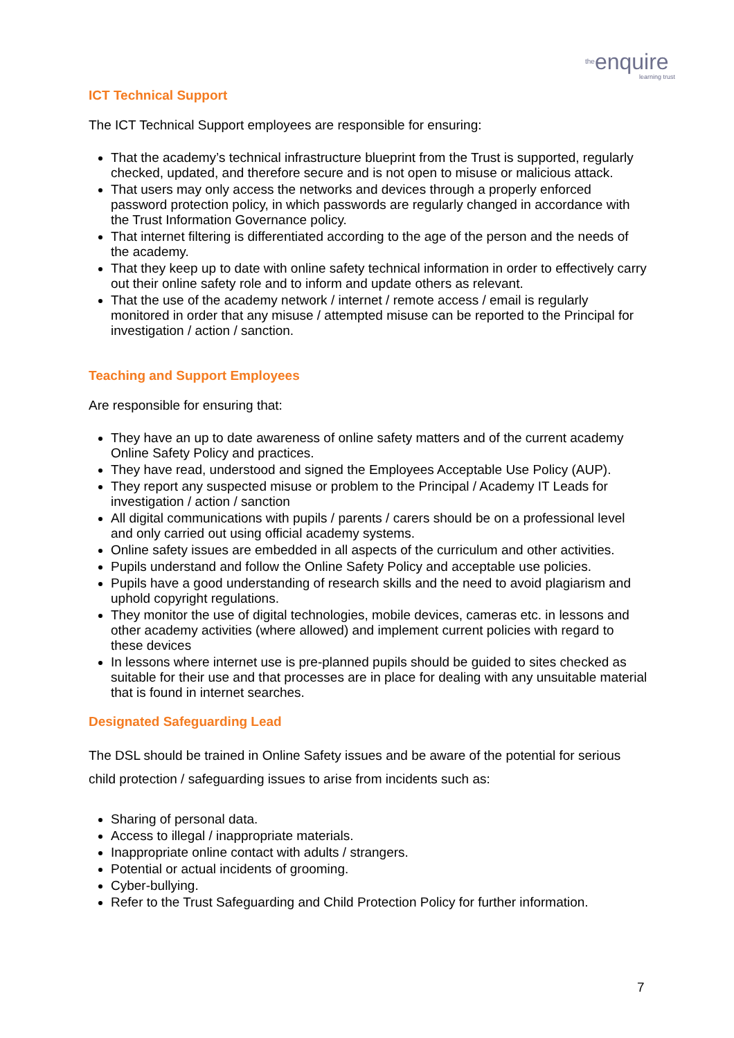theenquire
learning trust
ICT Technical Support
The ICT Technical Support employees are responsible for ensuring:
That the academy’s technical infrastructure blueprint from the Trust is supported, regularly checked, updated, and therefore secure and is not open to misuse or malicious attack.
That users may only access the networks and devices through a properly enforced password protection policy, in which passwords are regularly changed in accordance with the Trust Information Governance policy.
That internet filtering is differentiated according to the age of the person and the needs of the academy.
That they keep up to date with online safety technical information in order to effectively carry out their online safety role and to inform and update others as relevant.
That the use of the academy network / internet / remote access / email is regularly monitored in order that any misuse / attempted misuse can be reported to the Principal for investigation / action / sanction.
Teaching and Support Employees
Are responsible for ensuring that:
They have an up to date awareness of online safety matters and of the current academy Online Safety Policy and practices.
They have read, understood and signed the Employees Acceptable Use Policy (AUP).
They report any suspected misuse or problem to the Principal / Academy IT Leads for investigation / action / sanction
All digital communications with pupils / parents / carers should be on a professional level and only carried out using official academy systems.
Online safety issues are embedded in all aspects of the curriculum and other activities.
Pupils understand and follow the Online Safety Policy and acceptable use policies.
Pupils have a good understanding of research skills and the need to avoid plagiarism and uphold copyright regulations.
They monitor the use of digital technologies, mobile devices, cameras etc. in lessons and other academy activities (where allowed) and implement current policies with regard to these devices
In lessons where internet use is pre-planned pupils should be guided to sites checked as suitable for their use and that processes are in place for dealing with any unsuitable material that is found in internet searches.
Designated Safeguarding Lead
The DSL should be trained in Online Safety issues and be aware of the potential for serious child protection / safeguarding issues to arise from incidents such as:
Sharing of personal data.
Access to illegal / inappropriate materials.
Inappropriate online contact with adults / strangers.
Potential or actual incidents of grooming.
Cyber-bullying.
Refer to the Trust Safeguarding and Child Protection Policy for further information.
7